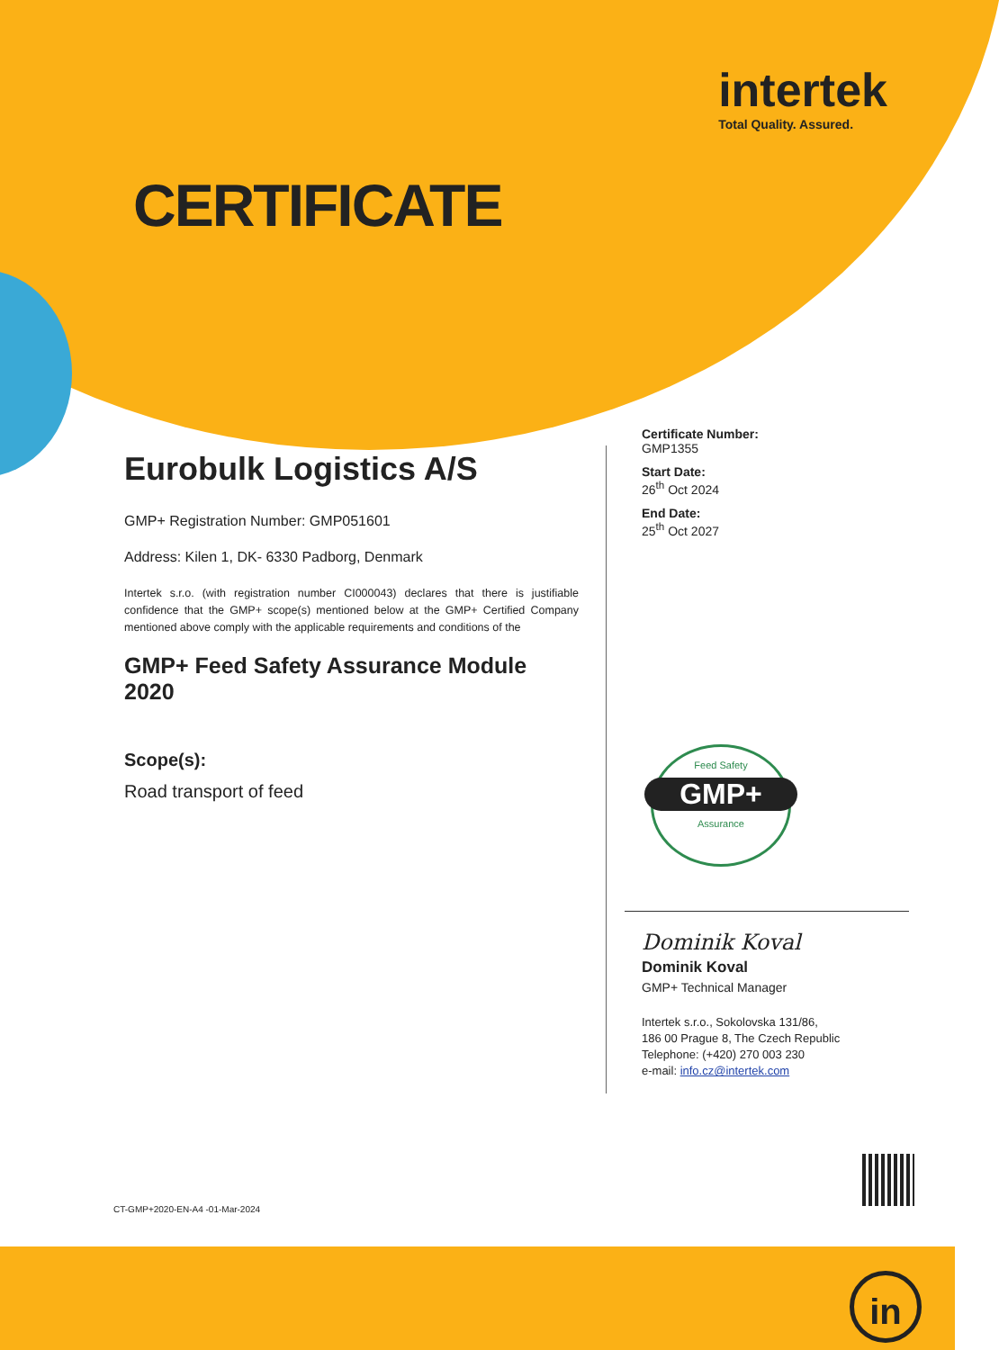intertek
Total Quality. Assured.
CERTIFICATE
Eurobulk Logistics A/S
GMP+ Registration Number: GMP051601
Address: Kilen 1, DK- 6330 Padborg, Denmark
Intertek s.r.o. (with registration number CI000043) declares that there is justifiable confidence that the GMP+ scope(s) mentioned below at the GMP+ Certified Company mentioned above comply with the applicable requirements and conditions of the
GMP+ Feed Safety Assurance Module 2020
Scope(s):
Road transport of feed
Certificate Number:
GMP1355
Start Date:
26<sup>th</sup> Oct 2024
End Date:
25<sup>th</sup> Oct 2027
Feed Safety
GMP+
Assurance
Dominik Koval
Dominik Koval
GMP+ Technical Manager
Intertek s.r.o., Sokolovska 131/86,
186 00 Prague 8, The Czech Republic
Telephone: (+420) 270 003 230
e-mail: info.cz@intertek.com
CT-GMP+2020-EN-A4 -01-Mar-2024
in